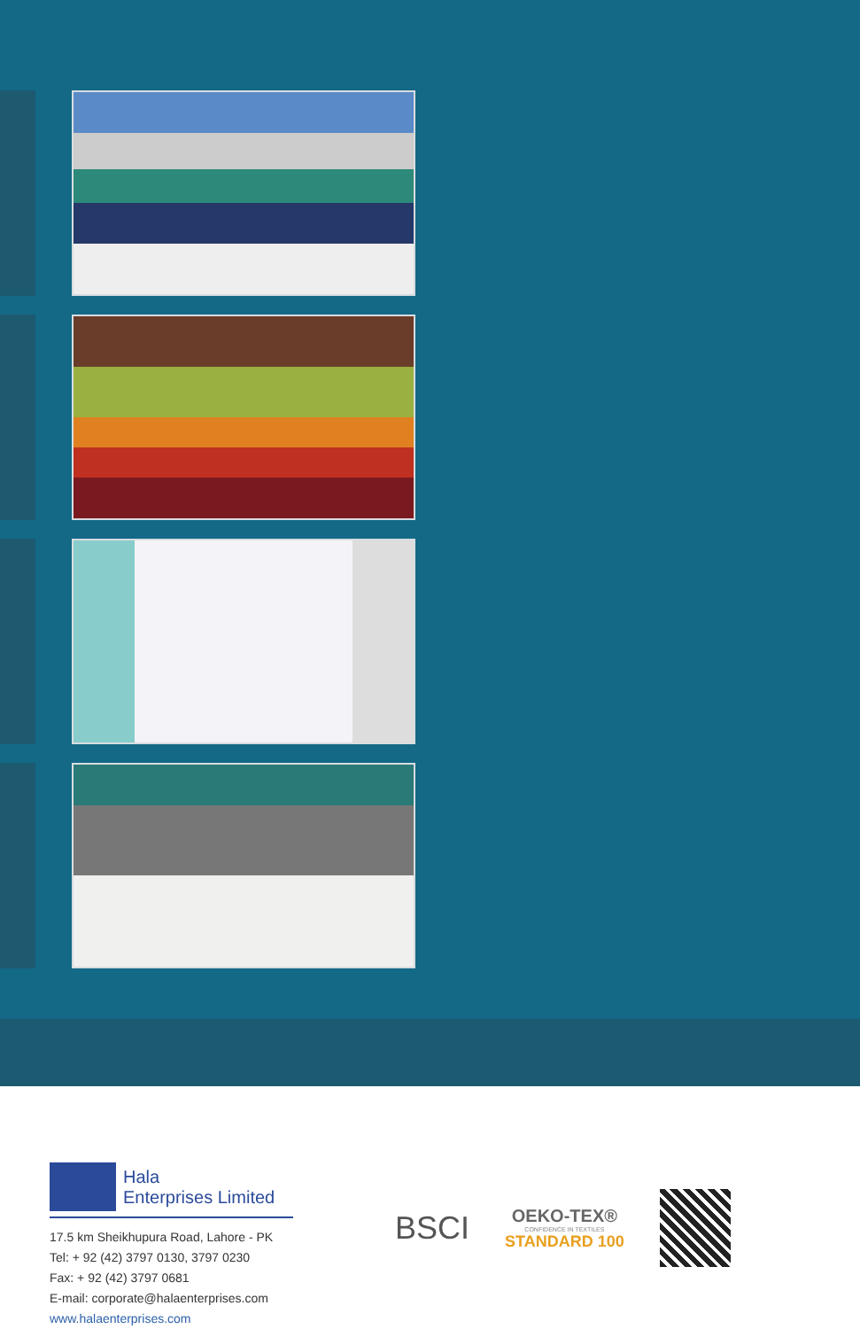Hala
Enterprises Limited
17.5 km Sheikhupura Road, Lahore - PK
Tel: + 92 (42) 3797 0130, 3797 0230
Fax: + 92 (42) 3797 0681
E-mail: corporate@halaenterprises.com
www.halaenterprises.com
BSCI
OEKO-TEX®
CONFIDENCE IN TEXTILES
STANDARD 100